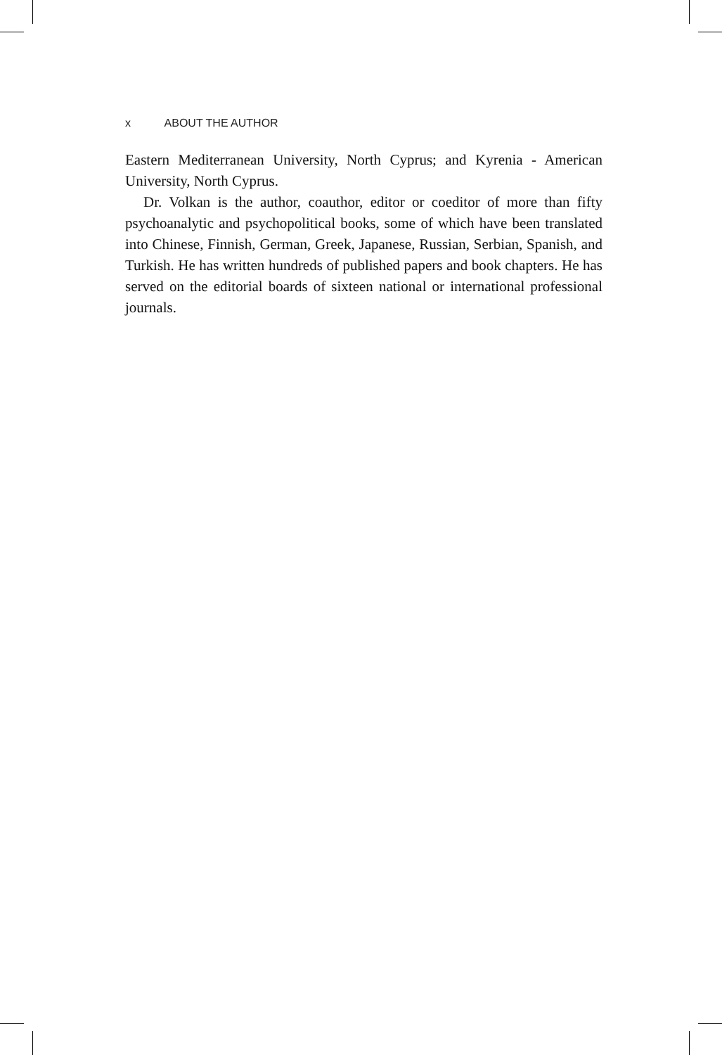x ABOUT THE AUTHOR
Eastern Mediterranean University, North Cyprus; and Kyrenia - American University, North Cyprus.
Dr. Volkan is the author, coauthor, editor or coeditor of more than fifty psychoanalytic and psychopolitical books, some of which have been translated into Chinese, Finnish, German, Greek, Japanese, Russian, Serbian, Spanish, and Turkish. He has written hundreds of published papers and book chapters. He has served on the editorial boards of sixteen national or international professional journals.